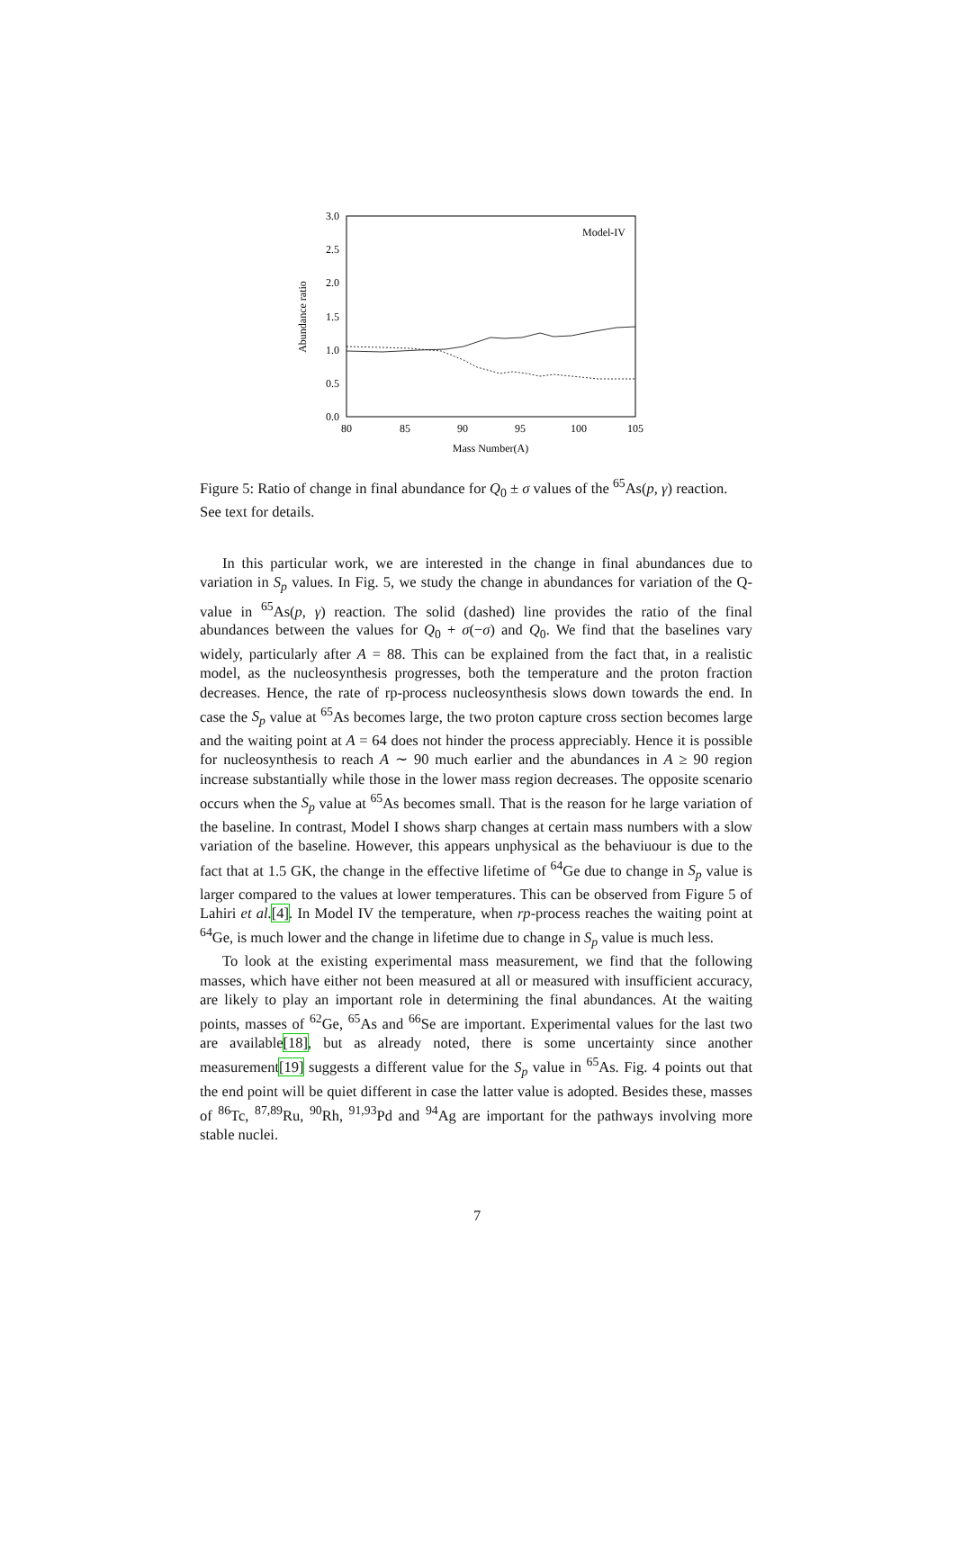3.0
2.5
2.0
1.5
1.0
0.5
0.0
80
85
90
95
100
105
Mass Number(A)
Abundance ratio
Model-IV
Figure 5: Ratio of change in final abundance for Q<sub>0</sub> ± σ values of the <sup>65</sup>As(p, γ) reaction. See text for details.
In this particular work, we are interested in the change in final abundances due to variation in S<sub>p</sub> values. In Fig. 5, we study the change in abundances for variation of the Q-value in <sup>65</sup>As(p, γ) reaction. The solid (dashed) line provides the ratio of the final abundances between the values for Q<sub>0</sub> + σ(−σ) and Q<sub>0</sub>. We find that the baselines vary widely, particularly after A = 88. This can be explained from the fact that, in a realistic model, as the nucleosynthesis progresses, both the temperature and the proton fraction decreases. Hence, the rate of rp-process nucleosynthesis slows down towards the end. In case the S<sub>p</sub> value at <sup>65</sup>As becomes large, the two proton capture cross section becomes large and the waiting point at A = 64 does not hinder the process appreciably. Hence it is possible for nucleosynthesis to reach A ∼ 90 much earlier and the abundances in A ≥ 90 region increase substantially while those in the lower mass region decreases. The opposite scenario occurs when the S<sub>p</sub> value at <sup>65</sup>As becomes small. That is the reason for he large variation of the baseline. In contrast, Model I shows sharp changes at certain mass numbers with a slow variation of the baseline. However, this appears unphysical as the behaviuour is due to the fact that at 1.5 GK, the change in the effective lifetime of <sup>64</sup>Ge due to change in S<sub>p</sub> value is larger compared to the values at lower temperatures. This can be observed from Figure 5 of Lahiri et al.[4]. In Model IV the temperature, when rp-process reaches the waiting point at <sup>64</sup>Ge, is much lower and the change in lifetime due to change in S<sub>p</sub> value is much less.
To look at the existing experimental mass measurement, we find that the following masses, which have either not been measured at all or measured with insufficient accuracy, are likely to play an important role in determining the final abundances. At the waiting points, masses of <sup>62</sup>Ge, <sup>65</sup>As and <sup>66</sup>Se are important. Experimental values for the last two are available[18], but as already noted, there is some uncertainty since another measurement[19] suggests a different value for the S<sub>p</sub> value in <sup>65</sup>As. Fig. 4 points out that the end point will be quiet different in case the latter value is adopted. Besides these, masses of <sup>86</sup>Tc, <sup>87,89</sup>Ru, <sup>90</sup>Rh, <sup>91,93</sup>Pd and <sup>94</sup>Ag are important for the pathways involving more stable nuclei.
7